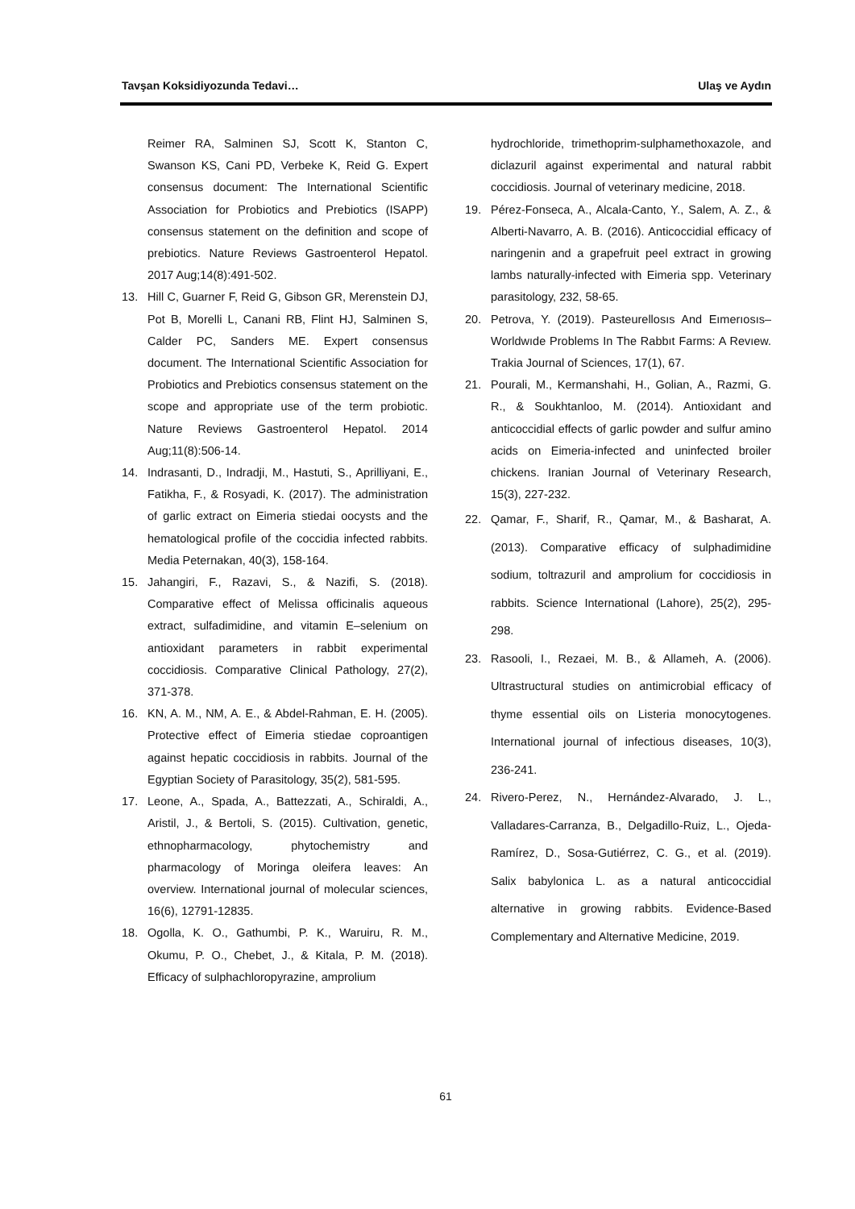Tavşan Koksidiyozunda Tedavi… Ulaş ve Aydın
Reimer RA, Salminen SJ, Scott K, Stanton C, Swanson KS, Cani PD, Verbeke K, Reid G. Expert consensus document: The International Scientific Association for Probiotics and Prebiotics (ISAPP) consensus statement on the definition and scope of prebiotics. Nature Reviews Gastroenterol Hepatol. 2017 Aug;14(8):491-502.
13. Hill C, Guarner F, Reid G, Gibson GR, Merenstein DJ, Pot B, Morelli L, Canani RB, Flint HJ, Salminen S, Calder PC, Sanders ME. Expert consensus document. The International Scientific Association for Probiotics and Prebiotics consensus statement on the scope and appropriate use of the term probiotic. Nature Reviews Gastroenterol Hepatol. 2014 Aug;11(8):506-14.
14. Indrasanti, D., Indradji, M., Hastuti, S., Aprilliyani, E., Fatikha, F., & Rosyadi, K. (2017). The administration of garlic extract on Eimeria stiedai oocysts and the hematological profile of the coccidia infected rabbits. Media Peternakan, 40(3), 158-164.
15. Jahangiri, F., Razavi, S., & Nazifi, S. (2018). Comparative effect of Melissa officinalis aqueous extract, sulfadimidine, and vitamin E–selenium on antioxidant parameters in rabbit experimental coccidiosis. Comparative Clinical Pathology, 27(2), 371-378.
16. KN, A. M., NM, A. E., & Abdel-Rahman, E. H. (2005). Protective effect of Eimeria stiedae coproantigen against hepatic coccidiosis in rabbits. Journal of the Egyptian Society of Parasitology, 35(2), 581-595.
17. Leone, A., Spada, A., Battezzati, A., Schiraldi, A., Aristil, J., & Bertoli, S. (2015). Cultivation, genetic, ethnopharmacology, phytochemistry and pharmacology of Moringa oleifera leaves: An overview. International journal of molecular sciences, 16(6), 12791-12835.
18. Ogolla, K. O., Gathumbi, P. K., Waruiru, R. M., Okumu, P. O., Chebet, J., & Kitala, P. M. (2018). Efficacy of sulphachloropyrazine, amprolium
hydrochloride, trimethoprim-sulphamethoxazole, and diclazuril against experimental and natural rabbit coccidiosis. Journal of veterinary medicine, 2018.
19. Pérez-Fonseca, A., Alcala-Canto, Y., Salem, A. Z., & Alberti-Navarro, A. B. (2016). Anticoccidial efficacy of naringenin and a grapefruit peel extract in growing lambs naturally-infected with Eimeria spp. Veterinary parasitology, 232, 58-65.
20. Petrova, Y. (2019). Pasteurellosıs And Eımerıosıs–Worldwıde Problems In The Rabbıt Farms: A Revıew. Trakia Journal of Sciences, 17(1), 67.
21. Pourali, M., Kermanshahi, H., Golian, A., Razmi, G. R., & Soukhtanloo, M. (2014). Antioxidant and anticoccidial effects of garlic powder and sulfur amino acids on Eimeria-infected and uninfected broiler chickens. Iranian Journal of Veterinary Research, 15(3), 227-232.
22. Qamar, F., Sharif, R., Qamar, M., & Basharat, A. (2013). Comparative efficacy of sulphadimidine sodium, toltrazuril and amprolium for coccidiosis in rabbits. Science International (Lahore), 25(2), 295-298.
23. Rasooli, I., Rezaei, M. B., & Allameh, A. (2006). Ultrastructural studies on antimicrobial efficacy of thyme essential oils on Listeria monocytogenes. International journal of infectious diseases, 10(3), 236-241.
24. Rivero-Perez, N., Hernández-Alvarado, J. L., Valladares-Carranza, B., Delgadillo-Ruiz, L., Ojeda-Ramírez, D., Sosa-Gutiérrez, C. G., et al. (2019). Salix babylonica L. as a natural anticoccidial alternative in growing rabbits. Evidence-Based Complementary and Alternative Medicine, 2019.
61